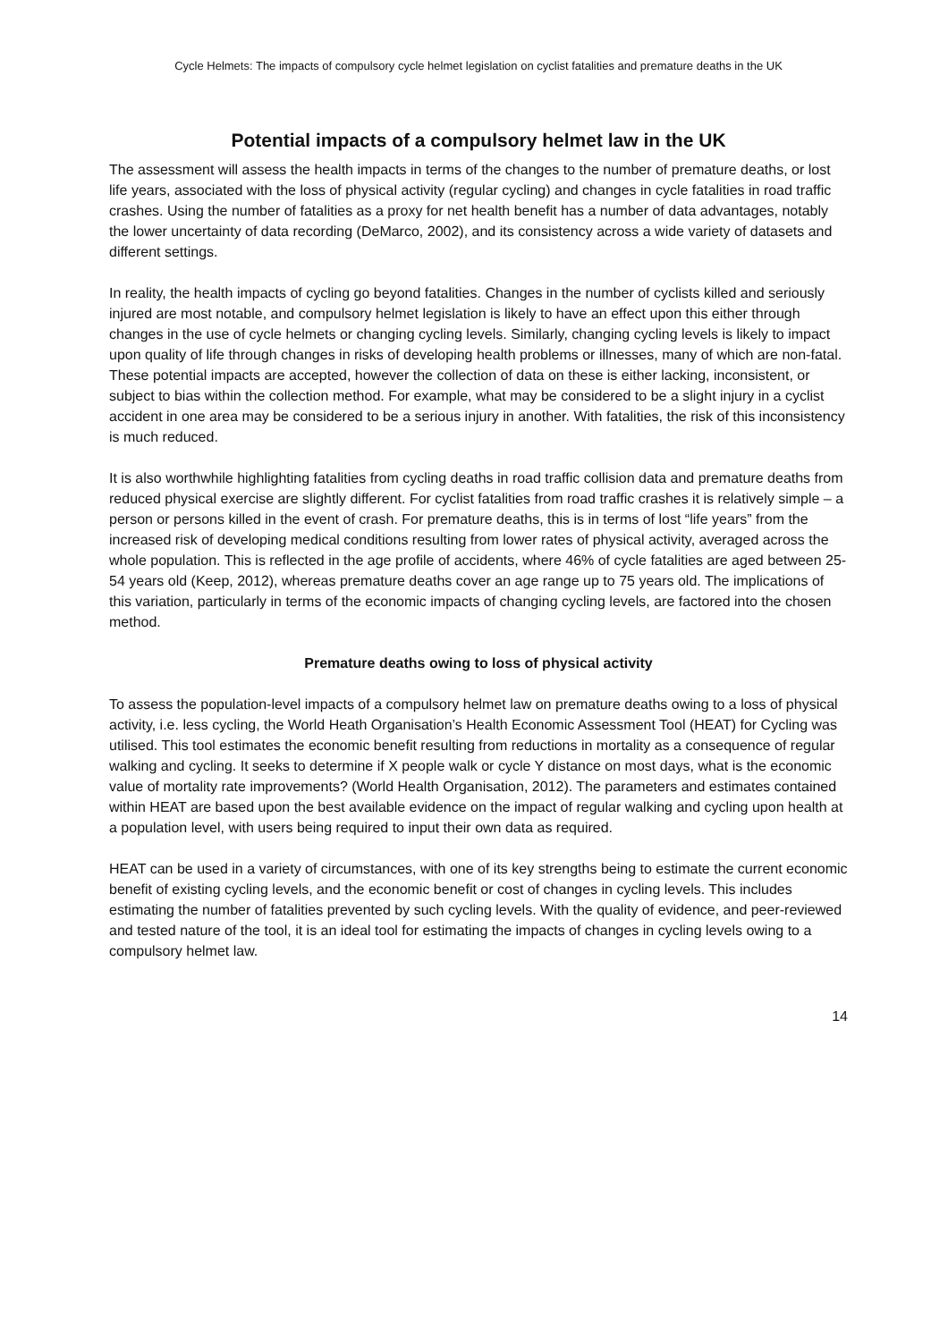Cycle Helmets: The impacts of compulsory cycle helmet legislation on cyclist fatalities and premature deaths in the UK
Potential impacts of a compulsory helmet law in the UK
The assessment will assess the health impacts in terms of the changes to the number of premature deaths, or lost life years, associated with the loss of physical activity (regular cycling) and changes in cycle fatalities in road traffic crashes. Using the number of fatalities as a proxy for net health benefit has a number of data advantages, notably the lower uncertainty of data recording (DeMarco, 2002), and its consistency across a wide variety of datasets and different settings.
In reality, the health impacts of cycling go beyond fatalities. Changes in the number of cyclists killed and seriously injured are most notable, and compulsory helmet legislation is likely to have an effect upon this either through changes in the use of cycle helmets or changing cycling levels. Similarly, changing cycling levels is likely to impact upon quality of life through changes in risks of developing health problems or illnesses, many of which are non-fatal. These potential impacts are accepted, however the collection of data on these is either lacking, inconsistent, or subject to bias within the collection method. For example, what may be considered to be a slight injury in a cyclist accident in one area may be considered to be a serious injury in another. With fatalities, the risk of this inconsistency is much reduced.
It is also worthwhile highlighting fatalities from cycling deaths in road traffic collision data and premature deaths from reduced physical exercise are slightly different. For cyclist fatalities from road traffic crashes it is relatively simple – a person or persons killed in the event of crash. For premature deaths, this is in terms of lost “life years” from the increased risk of developing medical conditions resulting from lower rates of physical activity, averaged across the whole population. This is reflected in the age profile of accidents, where 46% of cycle fatalities are aged between 25-54 years old (Keep, 2012), whereas premature deaths cover an age range up to 75 years old. The implications of this variation, particularly in terms of the economic impacts of changing cycling levels, are factored into the chosen method.
Premature deaths owing to loss of physical activity
To assess the population-level impacts of a compulsory helmet law on premature deaths owing to a loss of physical activity, i.e. less cycling, the World Heath Organisation’s Health Economic Assessment Tool (HEAT) for Cycling was utilised. This tool estimates the economic benefit resulting from reductions in mortality as a consequence of regular walking and cycling. It seeks to determine if X people walk or cycle Y distance on most days, what is the economic value of mortality rate improvements? (World Health Organisation, 2012). The parameters and estimates contained within HEAT are based upon the best available evidence on the impact of regular walking and cycling upon health at a population level, with users being required to input their own data as required.
HEAT can be used in a variety of circumstances, with one of its key strengths being to estimate the current economic benefit of existing cycling levels, and the economic benefit or cost of changes in cycling levels. This includes estimating the number of fatalities prevented by such cycling levels. With the quality of evidence, and peer-reviewed and tested nature of the tool, it is an ideal tool for estimating the impacts of changes in cycling levels owing to a compulsory helmet law.
14